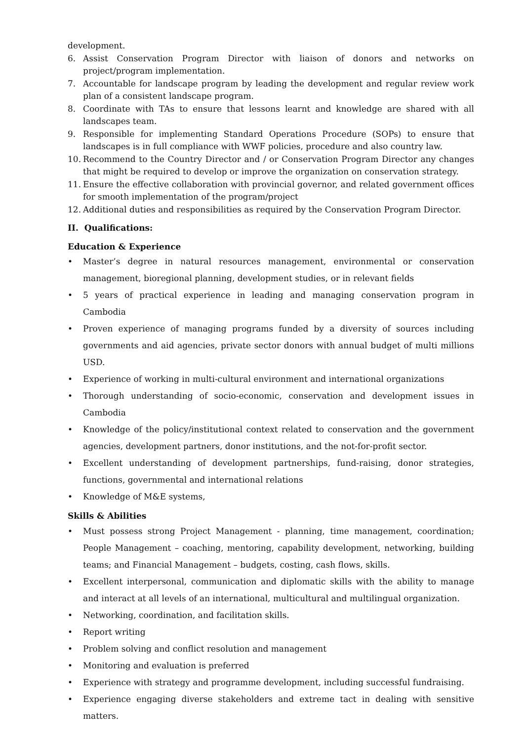development.
6. Assist Conservation Program Director with liaison of donors and networks on project/program implementation.
7. Accountable for landscape program by leading the development and regular review work plan of a consistent landscape program.
8. Coordinate with TAs to ensure that lessons learnt and knowledge are shared with all landscapes team.
9. Responsible for implementing Standard Operations Procedure (SOPs) to ensure that landscapes is in full compliance with WWF policies, procedure and also country law.
10. Recommend to the Country Director and / or Conservation Program Director any changes that might be required to develop or improve the organization on conservation strategy.
11. Ensure the effective collaboration with provincial governor, and related government offices for smooth implementation of the program/project
12. Additional duties and responsibilities as required by the Conservation Program Director.
II. Qualifications:
Education & Experience
• Master’s degree in natural resources management, environmental or conservation management, bioregional planning, development studies, or in relevant fields
• 5 years of practical experience in leading and managing conservation program in Cambodia
• Proven experience of managing programs funded by a diversity of sources including governments and aid agencies, private sector donors with annual budget of multi millions USD.
• Experience of working in multi-cultural environment and international organizations
• Thorough understanding of socio-economic, conservation and development issues in Cambodia
• Knowledge of the policy/institutional context related to conservation and the government agencies, development partners, donor institutions, and the not-for-profit sector.
• Excellent understanding of development partnerships, fund-raising, donor strategies, functions, governmental and international relations
• Knowledge of M&E systems,
Skills & Abilities
• Must possess strong Project Management - planning, time management, coordination; People Management – coaching, mentoring, capability development, networking, building teams; and Financial Management – budgets, costing, cash flows, skills.
• Excellent interpersonal, communication and diplomatic skills with the ability to manage and interact at all levels of an international, multicultural and multilingual organization.
• Networking, coordination, and facilitation skills.
• Report writing
• Problem solving and conflict resolution and management
• Monitoring and evaluation is preferred
• Experience with strategy and programme development, including successful fundraising.
• Experience engaging diverse stakeholders and extreme tact in dealing with sensitive matters.